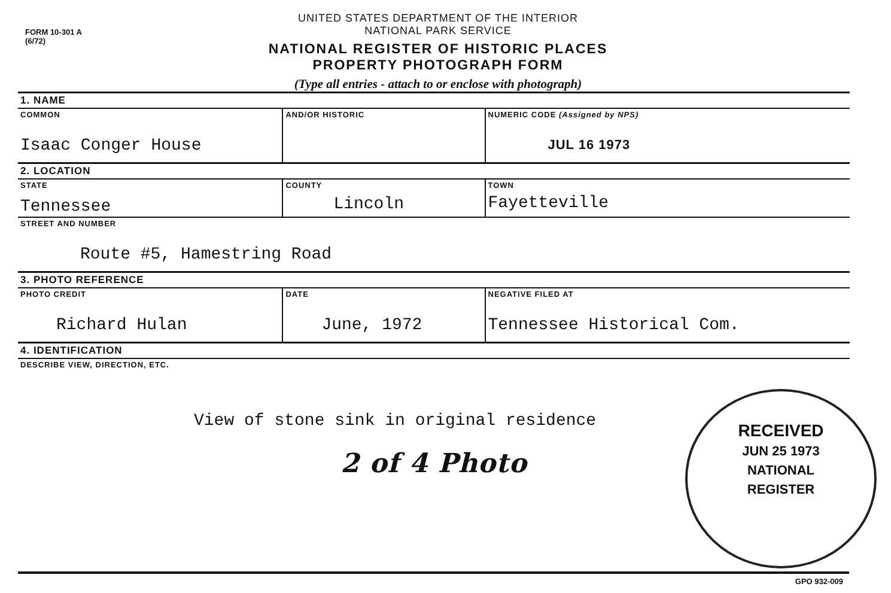FORM 10-301 A
(6/72)
UNITED STATES DEPARTMENT OF THE INTERIOR
NATIONAL PARK SERVICE
NATIONAL REGISTER OF HISTORIC PLACES
PROPERTY PHOTOGRAPH FORM
(Type all entries - attach to or enclose with photograph)
| 1. NAME | | |
| COMMON Isaac Conger House | AND/OR HISTORIC | NUMERIC CODE (Assigned by NPS) JUL 16 1973 |
| 2. LOCATION | | |
| STATE Tennessee | COUNTY Lincoln | TOWN Fayetteville |
| STREET AND NUMBER Route #5, Hamestring Road | | |
| 3. PHOTO REFERENCE | | |
| PHOTO CREDIT Richard Hulan | DATE June, 1972 | NEGATIVE FILED AT Tennessee Historical Com. |
| 4. IDENTIFICATION | | |
| DESCRIBE VIEW, DIRECTION, ETC. View of stone sink in original residence 2 of 4 Photo | | |
RECEIVED
JUN 25 1973
NATIONAL
REGISTER
GPO 932-009